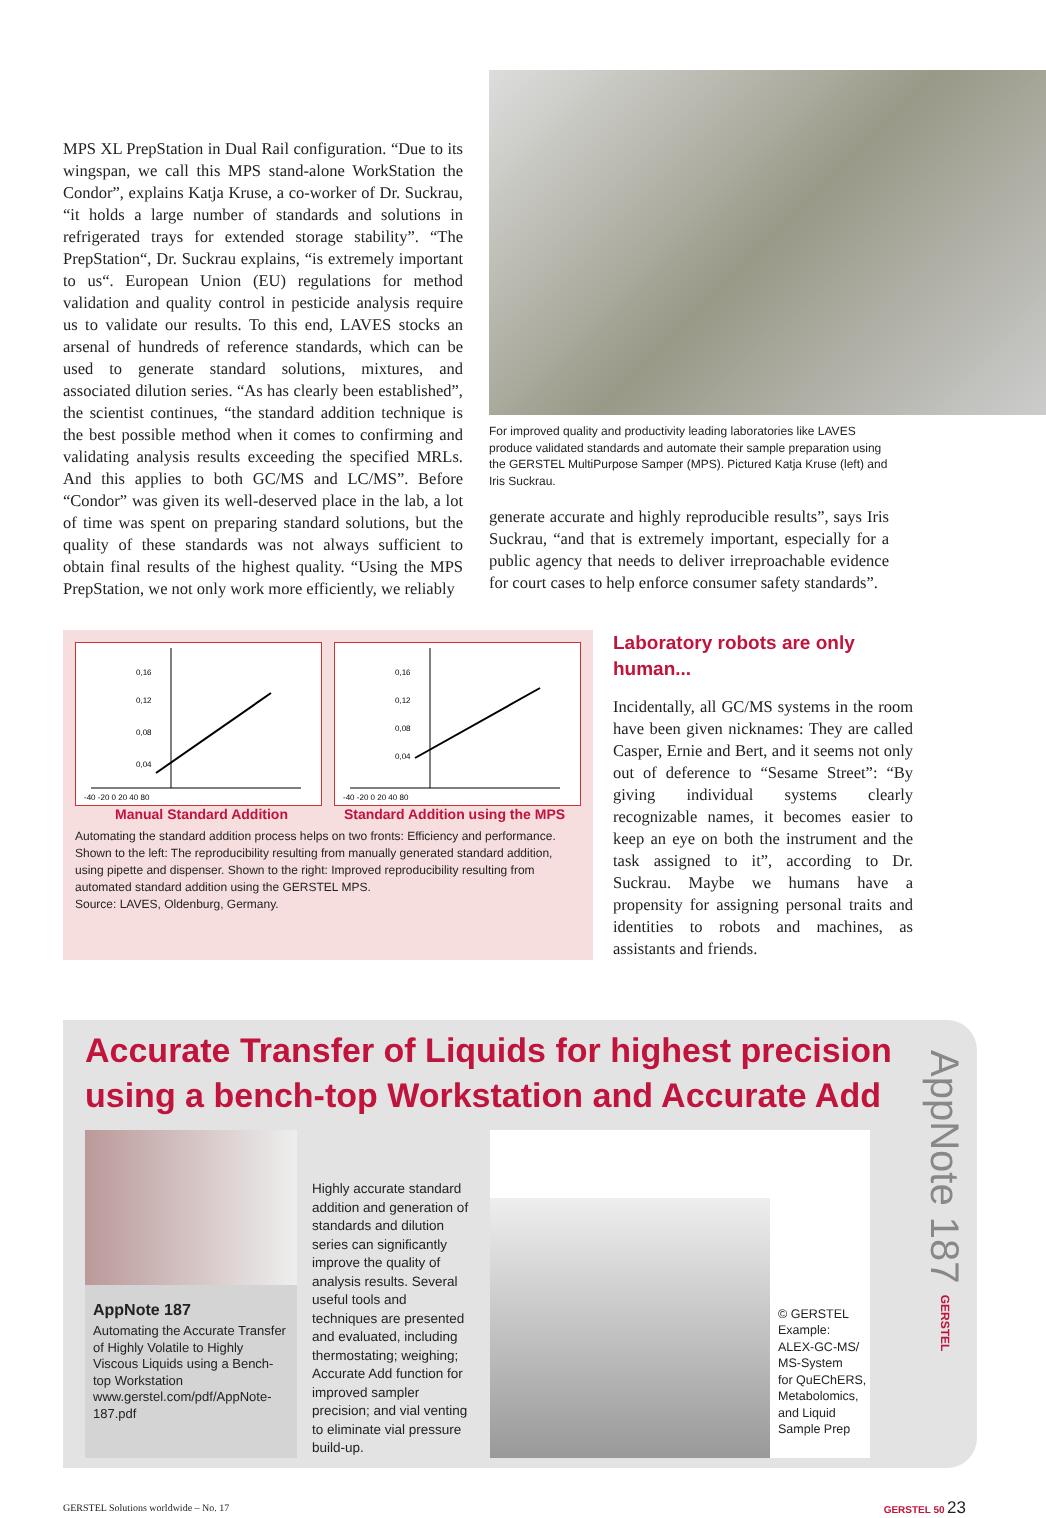MPS XL PrepStation in Dual Rail configuration. “Due to its wingspan, we call this MPS stand-alone WorkStation the Condor”, explains Katja Kruse, a co-worker of Dr. Suckrau, “it holds a large number of standards and solutions in refrigerated trays for extended storage stability”. “The PrepStation“, Dr. Suckrau explains, “is extremely important to us“. European Union (EU) regulations for method validation and quality control in pesticide analysis require us to validate our results. To this end, LAVES stocks an arsenal of hundreds of reference standards, which can be used to generate standard solutions, mixtures, and associated dilution series. “As has clearly been established”, the scientist continues, “the standard addition technique is the best possible method when it comes to confirming and validating analysis results exceeding the specified MRLs. And this applies to both GC/MS and LC/MS”. Before “Condor” was given its well-deserved place in the lab, a lot of time was spent on preparing standard solutions, but the quality of these standards was not always sufficient to obtain final results of the highest quality. “Using the MPS PrepStation, we not only work more efficiently, we reliably
For improved quality and productivity leading laboratories like LAVES produce validated standards and automate their sample preparation using the GERSTEL MultiPurpose Samper (MPS). Pictured Katja Kruse (left) and Iris Suckrau.
generate accurate and highly reproducible results”, says Iris Suckrau, “and that is extremely important, especially for a public agency that needs to deliver irreproachable evidence for court cases to help enforce consumer safety standards”.
0,16
0,12
0,08
0,04
-40 -20 0 20 40 80
0,16
0,12
0,08
0,04
-40 -20 0 20 40 80
Manual Standard Addition Standard Addition using the MPS
Automating the standard addition process helps on two fronts: Efficiency and performance. Shown to the left: The reproducibility resulting from manually generated standard addition, using pipette and dispenser. Shown to the right: Improved reproducibility resulting from automated standard addition using the GERSTEL MPS.
Source: LAVES, Oldenburg, Germany.
Laboratory robots are only human...
Incidentally, all GC/MS systems in the room have been given nicknames: They are called Casper, Ernie and Bert, and it seems not only out of deference to “Sesame Street”: “By giving individual systems clearly recognizable names, it becomes easier to keep an eye on both the instrument and the task assigned to it”, according to Dr. Suckrau. Maybe we humans have a propensity for assigning personal traits and identities to robots and machines, as assistants and friends.
Accurate Transfer of Liquids for highest precision using a bench-top Workstation and Accurate Add
AppNote 187
Automating the Accurate Transfer of Highly Volatile to Highly Viscous Liquids using a Bench-top Workstation www.gerstel.com/pdf/AppNote-187.pdf
Highly accurate standard addition and generation of standards and dilution series can significantly improve the quality of analysis results. Several useful tools and techniques are presented and evaluated, including thermostating; weighing; Accurate Add function for improved sampler precision; and vial venting to eliminate vial pressure build-up.
© GERSTEL
Example:
ALEX-GC-MS/
MS-System
for QuEChERS,
Metabolomics,
and Liquid
Sample Prep
AppNote 187 GERSTEL
GERSTEL Solutions worldwide – No. 17 GERSTEL 50 23